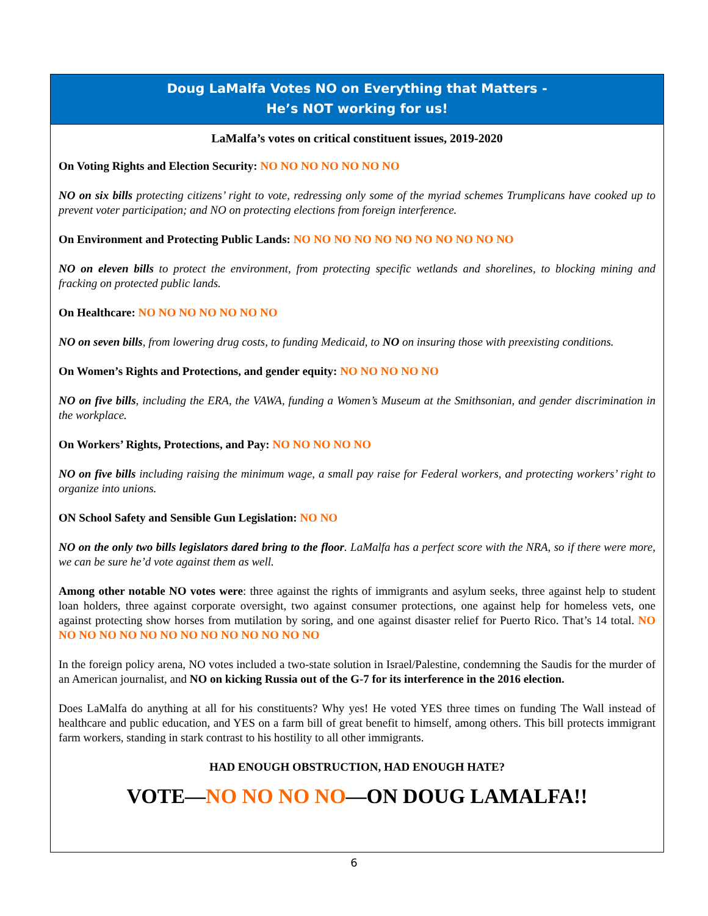Doug LaMalfa Votes NO on Everything that Matters -
He’s NOT working for us!
LaMalfa’s votes on critical constituent issues, 2019-2020
On Voting Rights and Election Security: NO NO NO NO NO NO NO
NO on six bills protecting citizens’ right to vote, redressing only some of the myriad schemes Trumplicans have cooked up to prevent voter participation; and NO on protecting elections from foreign interference.
On Environment and Protecting Public Lands: NO NO NO NO NO NO NO NO NO NO NO
NO on eleven bills to protect the environment, from protecting specific wetlands and shorelines, to blocking mining and fracking on protected public lands.
On Healthcare: NO NO NO NO NO NO NO
NO on seven bills, from lowering drug costs, to funding Medicaid, to NO on insuring those with preexisting conditions.
On Women’s Rights and Protections, and gender equity: NO NO NO NO NO
NO on five bills, including the ERA, the VAWA, funding a Women’s Museum at the Smithsonian, and gender discrimination in the workplace.
On Workers’ Rights, Protections, and Pay: NO NO NO NO NO
NO on five bills including raising the minimum wage, a small pay raise for Federal workers, and protecting workers’ right to organize into unions.
ON School Safety and Sensible Gun Legislation: NO NO
NO on the only two bills legislators dared bring to the floor. LaMalfa has a perfect score with the NRA, so if there were more, we can be sure he’d vote against them as well.
Among other notable NO votes were: three against the rights of immigrants and asylum seeks, three against help to student loan holders, three against corporate oversight, two against consumer protections, one against help for homeless vets, one against protecting show horses from mutilation by soring, and one against disaster relief for Puerto Rico. That’s 14 total. NO NO NO NO NO NO NO NO NO NO NO NO NO NO
In the foreign policy arena, NO votes included a two-state solution in Israel/Palestine, condemning the Saudis for the murder of an American journalist, and NO on kicking Russia out of the G-7 for its interference in the 2016 election.
Does LaMalfa do anything at all for his constituents? Why yes! He voted YES three times on funding The Wall instead of healthcare and public education, and YES on a farm bill of great benefit to himself, among others. This bill protects immigrant farm workers, standing in stark contrast to his hostility to all other immigrants.
HAD ENOUGH OBSTRUCTION, HAD ENOUGH HATE?
VOTE—NO NO NO NO—ON DOUG LAMALFA!!
6